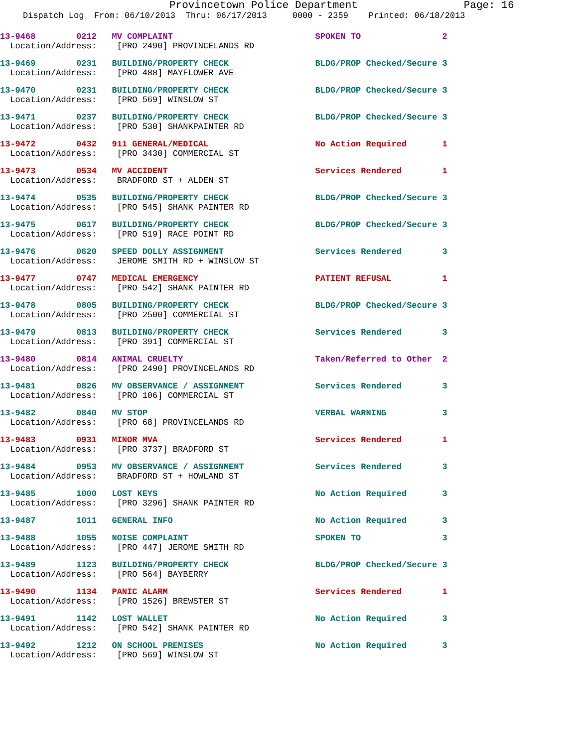Provincetown Police Department Page: 16
Dispatch Log From: 06/10/2013 Thru: 06/17/2013 0000 - 2359 Printed: 06/18/2013
13-9468 0212 MV COMPLAINT SPOKEN TO 2 Location/Address: [PRO 2490] PROVINCELANDS RD
13-9469 0231 BUILDING/PROPERTY CHECK BLDG/PROP Checked/Secure 3 Location/Address: [PRO 488] MAYFLOWER AVE
13-9470 0231 BUILDING/PROPERTY CHECK BLDG/PROP Checked/Secure 3 Location/Address: [PRO 569] WINSLOW ST
13-9471 0237 BUILDING/PROPERTY CHECK BLDG/PROP Checked/Secure 3 Location/Address: [PRO 530] SHANKPAINTER RD
13-9472 0432 911 GENERAL/MEDICAL No Action Required 1 Location/Address: [PRO 3430] COMMERCIAL ST
13-9473 0534 MV ACCIDENT Services Rendered 1 Location/Address: BRADFORD ST + ALDEN ST
13-9474 0535 BUILDING/PROPERTY CHECK BLDG/PROP Checked/Secure 3 Location/Address: [PRO 545] SHANK PAINTER RD
13-9475 0617 BUILDING/PROPERTY CHECK BLDG/PROP Checked/Secure 3 Location/Address: [PRO 519] RACE POINT RD
13-9476 0620 SPEED DOLLY ASSIGNMENT Services Rendered 3 Location/Address: JEROME SMITH RD + WINSLOW ST
13-9477 0747 MEDICAL EMERGENCY PATIENT REFUSAL 1 Location/Address: [PRO 542] SHANK PAINTER RD
13-9478 0805 BUILDING/PROPERTY CHECK BLDG/PROP Checked/Secure 3 Location/Address: [PRO 2500] COMMERCIAL ST
13-9479 0813 BUILDING/PROPERTY CHECK Services Rendered 3 Location/Address: [PRO 391] COMMERCIAL ST
13-9480 0814 ANIMAL CRUELTY Taken/Referred to Other 2 Location/Address: [PRO 2490] PROVINCELANDS RD
13-9481 0826 MV OBSERVANCE / ASSIGNMENT Services Rendered 3 Location/Address: [PRO 106] COMMERCIAL ST
13-9482 0840 MV STOP VERBAL WARNING 3 Location/Address: [PRO 68] PROVINCELANDS RD
13-9483 0931 MINOR MVA Services Rendered 1 Location/Address: [PRO 3737] BRADFORD ST
13-9484 0953 MV OBSERVANCE / ASSIGNMENT Services Rendered 3 Location/Address: BRADFORD ST + HOWLAND ST
13-9485 1000 LOST KEYS No Action Required 3 Location/Address: [PRO 3296] SHANK PAINTER RD
13-9487 1011 GENERAL INFO No Action Required 3
13-9488 1055 NOISE COMPLAINT SPOKEN TO 3 Location/Address: [PRO 447] JEROME SMITH RD
13-9489 1123 BUILDING/PROPERTY CHECK BLDG/PROP Checked/Secure 3 Location/Address: [PRO 564] BAYBERRY
13-9490 1134 PANIC ALARM Services Rendered 1 Location/Address: [PRO 1526] BREWSTER ST
13-9491 1142 LOST WALLET No Action Required 3 Location/Address: [PRO 542] SHANK PAINTER RD
13-9492 1212 ON SCHOOL PREMISES No Action Required 3 Location/Address: [PRO 569] WINSLOW ST